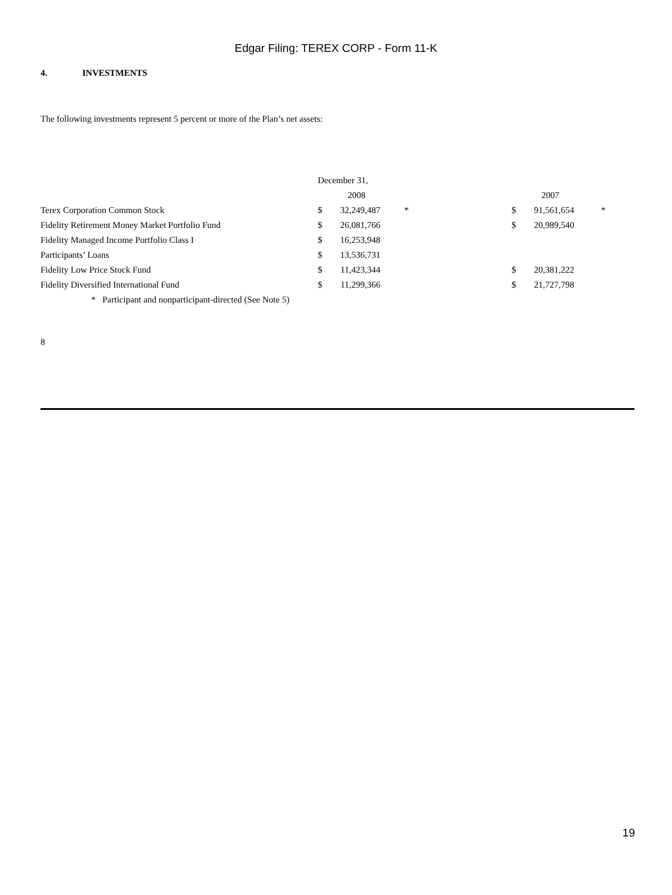Edgar Filing: TEREX CORP - Form 11-K
4. INVESTMENTS
The following investments represent 5 percent or more of the Plan’s net assets:
| | December 31, | | | | | |
| | | 2008 | | | 2007 | |
| Terex Corporation Common Stock | $ | 32,249,487 | * | $ | 91,561,654 | * |
| Fidelity Retirement Money Market Portfolio Fund | $ | 26,081,766 | | $ | 20,989,540 | |
| Fidelity Managed Income Portfolio Class I | $ | 16,253,948 | | | | |
| Participants’ Loans | $ | 13,536,731 | | | | |
| Fidelity Low Price Stock Fund | $ | 11,423,344 | | $ | 20,381,222 | |
| Fidelity Diversified International Fund | $ | 11,299,366 | | $ | 21,727,798 | |
| * Participant and nonparticipant-directed (See Note 5) | | | | | | |
8
19